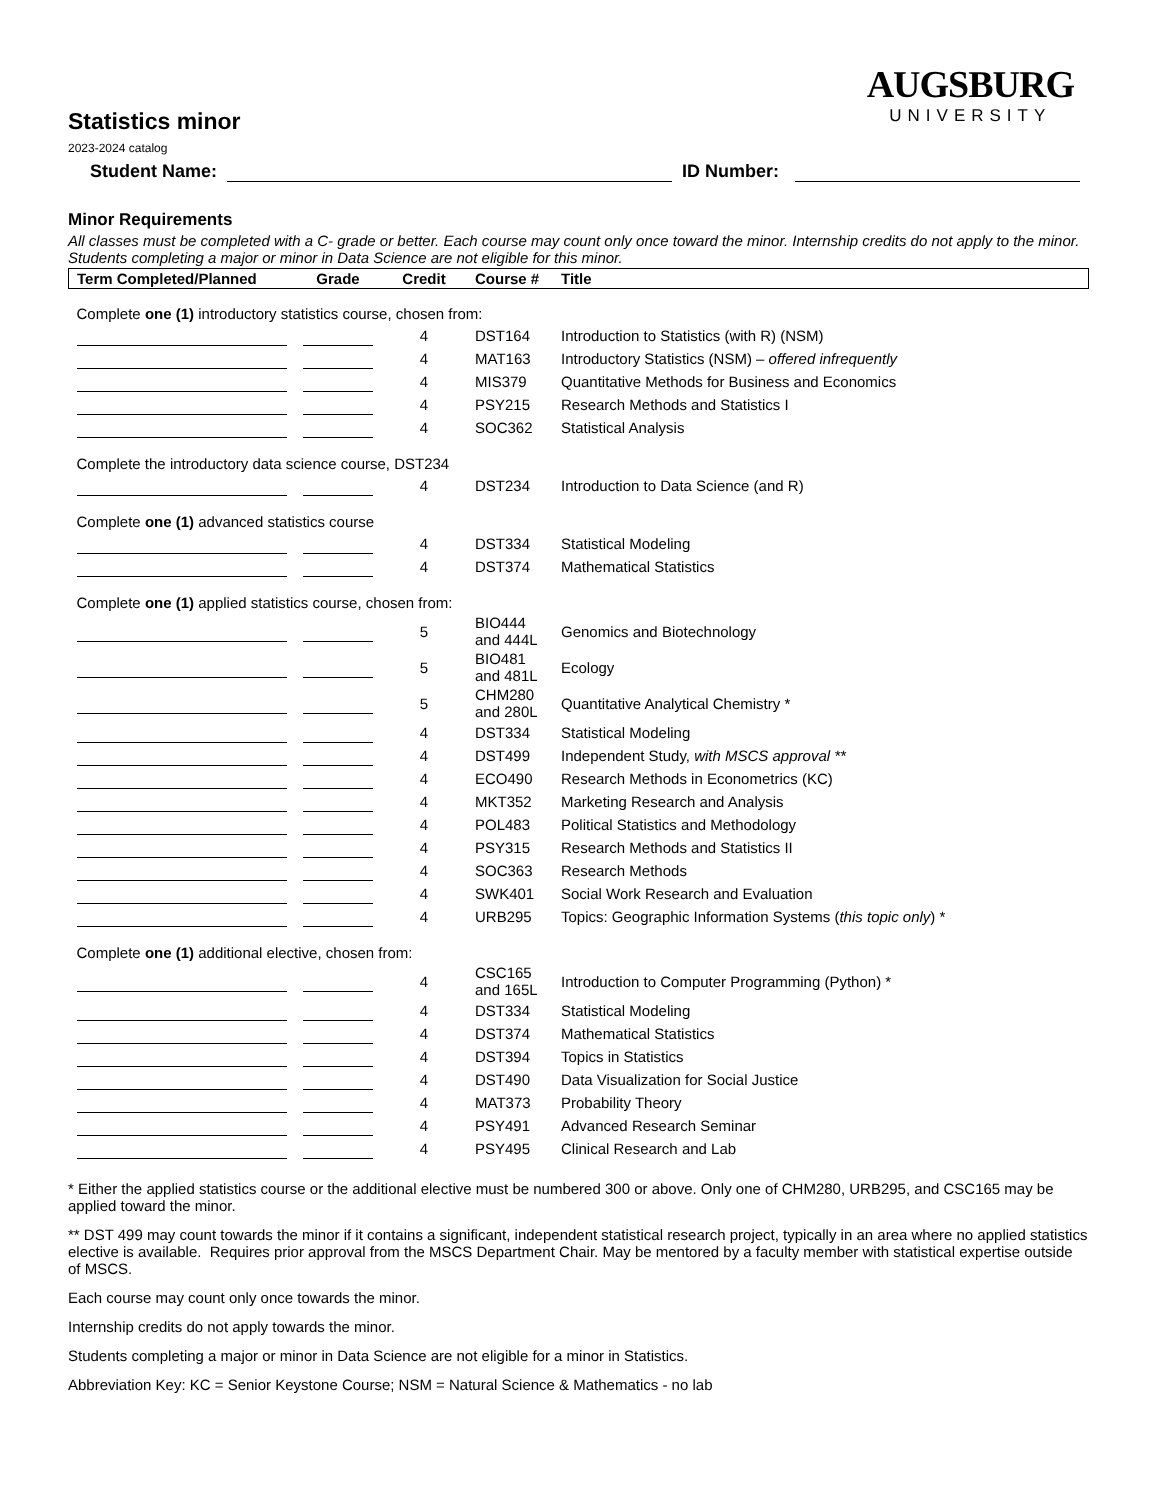AUGSBURG
UNIVERSITY
Statistics minor
2023-2024 catalog
Student Name:
ID Number:
Minor Requirements
All classes must be completed with a C- grade or better. Each course may count only once toward the minor. Internship credits do not apply to the minor. Students completing a major or minor in Data Science are not eligible for this minor.
| Term Completed/Planned | Grade | Credit | Course # | Title |
| --- | --- | --- | --- | --- |
| Complete one (1) introductory statistics course, chosen from: | | | | |
| | | 4 | DST164 | Introduction to Statistics (with R) (NSM) |
| | | 4 | MAT163 | Introductory Statistics (NSM) – offered infrequently |
| | | 4 | MIS379 | Quantitative Methods for Business and Economics |
| | | 4 | PSY215 | Research Methods and Statistics I |
| | | 4 | SOC362 | Statistical Analysis |
| Complete the introductory data science course, DST234 | | | | |
| | | 4 | DST234 | Introduction to Data Science (and R) |
| Complete one (1) advanced statistics course | | | | |
| | | 4 | DST334 | Statistical Modeling |
| | | 4 | DST374 | Mathematical Statistics |
| Complete one (1) applied statistics course, chosen from: | | | | |
| | | 5 | BIO444 and 444L | Genomics and Biotechnology |
| | | 5 | BIO481 and 481L | Ecology |
| | | 5 | CHM280 and 280L | Quantitative Analytical Chemistry * |
| | | 4 | DST334 | Statistical Modeling |
| | | 4 | DST499 | Independent Study, with MSCS approval ** |
| | | 4 | ECO490 | Research Methods in Econometrics (KC) |
| | | 4 | MKT352 | Marketing Research and Analysis |
| | | 4 | POL483 | Political Statistics and Methodology |
| | | 4 | PSY315 | Research Methods and Statistics II |
| | | 4 | SOC363 | Research Methods |
| | | 4 | SWK401 | Social Work Research and Evaluation |
| | | 4 | URB295 | Topics: Geographic Information Systems ( this topic only ) * |
| Complete one (1) additional elective, chosen from: | | | | |
| | | 4 | CSC165 and 165L | Introduction to Computer Programming (Python) * |
| | | 4 | DST334 | Statistical Modeling |
| | | 4 | DST374 | Mathematical Statistics |
| | | 4 | DST394 | Topics in Statistics |
| | | 4 | DST490 | Data Visualization for Social Justice |
| | | 4 | MAT373 | Probability Theory |
| | | 4 | PSY491 | Advanced Research Seminar |
| | | 4 | PSY495 | Clinical Research and Lab |
* Either the applied statistics course or the additional elective must be numbered 300 or above. Only one of CHM280, URB295, and CSC165 may be applied toward the minor.
** DST 499 may count towards the minor if it contains a significant, independent statistical research project, typically in an area where no applied statistics elective is available. Requires prior approval from the MSCS Department Chair. May be mentored by a faculty member with statistical expertise outside of MSCS.
Each course may count only once towards the minor.
Internship credits do not apply towards the minor.
Students completing a major or minor in Data Science are not eligible for a minor in Statistics.
Abbreviation Key: KC = Senior Keystone Course; NSM = Natural Science & Mathematics - no lab